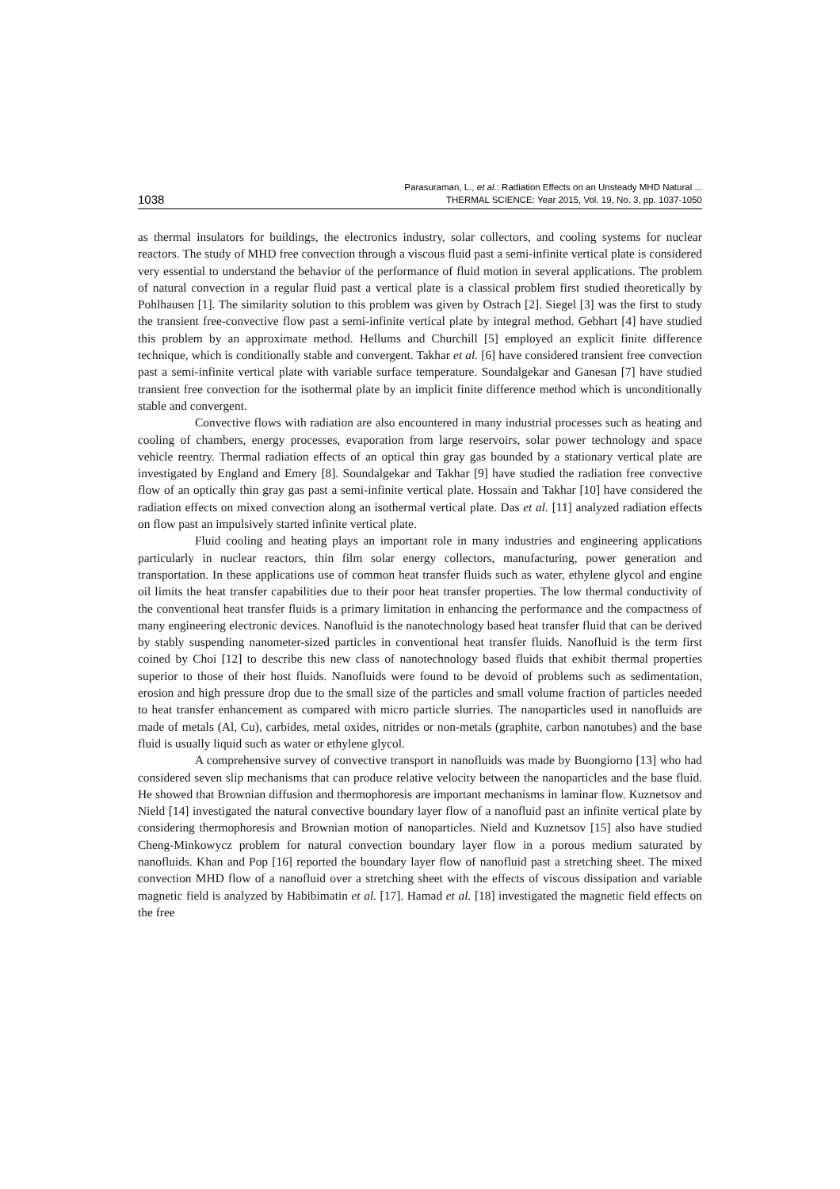1038
Parasuraman, L., et al.: Radiation Effects on an Unsteady MHD Natural ...
THERMAL SCIENCE: Year 2015, Vol. 19, No. 3, pp. 1037-1050
as thermal insulators for buildings, the electronics industry, solar collectors, and cooling systems for nuclear reactors. The study of MHD free convection through a viscous fluid past a semi-infinite vertical plate is considered very essential to understand the behavior of the performance of fluid motion in several applications. The problem of natural convection in a regular fluid past a vertical plate is a classical problem first studied theoretically by Pohlhausen [1]. The similarity solution to this problem was given by Ostrach [2]. Siegel [3] was the first to study the transient free-convective flow past a semi-infinite vertical plate by integral method. Gebhart [4] have studied this problem by an approximate method. Hellums and Churchill [5] employed an explicit finite difference technique, which is conditionally stable and convergent. Takhar et al. [6] have considered transient free convection past a semi-infinite vertical plate with variable surface temperature. Soundalgekar and Ganesan [7] have studied transient free convection for the isothermal plate by an implicit finite difference method which is unconditionally stable and convergent.
Convective flows with radiation are also encountered in many industrial processes such as heating and cooling of chambers, energy processes, evaporation from large reservoirs, solar power technology and space vehicle reentry. Thermal radiation effects of an optical thin gray gas bounded by a stationary vertical plate are investigated by England and Emery [8]. Soundalgekar and Takhar [9] have studied the radiation free convective flow of an optically thin gray gas past a semi-infinite vertical plate. Hossain and Takhar [10] have considered the radiation effects on mixed convection along an isothermal vertical plate. Das et al. [11] analyzed radiation effects on flow past an impulsively started infinite vertical plate.
Fluid cooling and heating plays an important role in many industries and engineering applications particularly in nuclear reactors, thin film solar energy collectors, manufacturing, power generation and transportation. In these applications use of common heat transfer fluids such as water, ethylene glycol and engine oil limits the heat transfer capabilities due to their poor heat transfer properties. The low thermal conductivity of the conventional heat transfer fluids is a primary limitation in enhancing the performance and the compactness of many engineering electronic devices. Nanofluid is the nanotechnology based heat transfer fluid that can be derived by stably suspending nanometer-sized particles in conventional heat transfer fluids. Nanofluid is the term first coined by Choi [12] to describe this new class of nanotechnology based fluids that exhibit thermal properties superior to those of their host fluids. Nanofluids were found to be devoid of problems such as sedimentation, erosion and high pressure drop due to the small size of the particles and small volume fraction of particles needed to heat transfer enhancement as compared with micro particle slurries. The nanoparticles used in nanofluids are made of metals (Al, Cu), carbides, metal oxides, nitrides or non-metals (graphite, carbon nanotubes) and the base fluid is usually liquid such as water or ethylene glycol.
A comprehensive survey of convective transport in nanofluids was made by Buongiorno [13] who had considered seven slip mechanisms that can produce relative velocity between the nanoparticles and the base fluid. He showed that Brownian diffusion and thermophoresis are important mechanisms in laminar flow. Kuznetsov and Nield [14] investigated the natural convective boundary layer flow of a nanofluid past an infinite vertical plate by considering thermophoresis and Brownian motion of nanoparticles. Nield and Kuznetsov [15] also have studied Cheng-Minkowycz problem for natural convection boundary layer flow in a porous medium saturated by nanofluids. Khan and Pop [16] reported the boundary layer flow of nanofluid past a stretching sheet. The mixed convection MHD flow of a nanofluid over a stretching sheet with the effects of viscous dissipation and variable magnetic field is analyzed by Habibimatin et al. [17]. Hamad et al. [18] investigated the magnetic field effects on the free